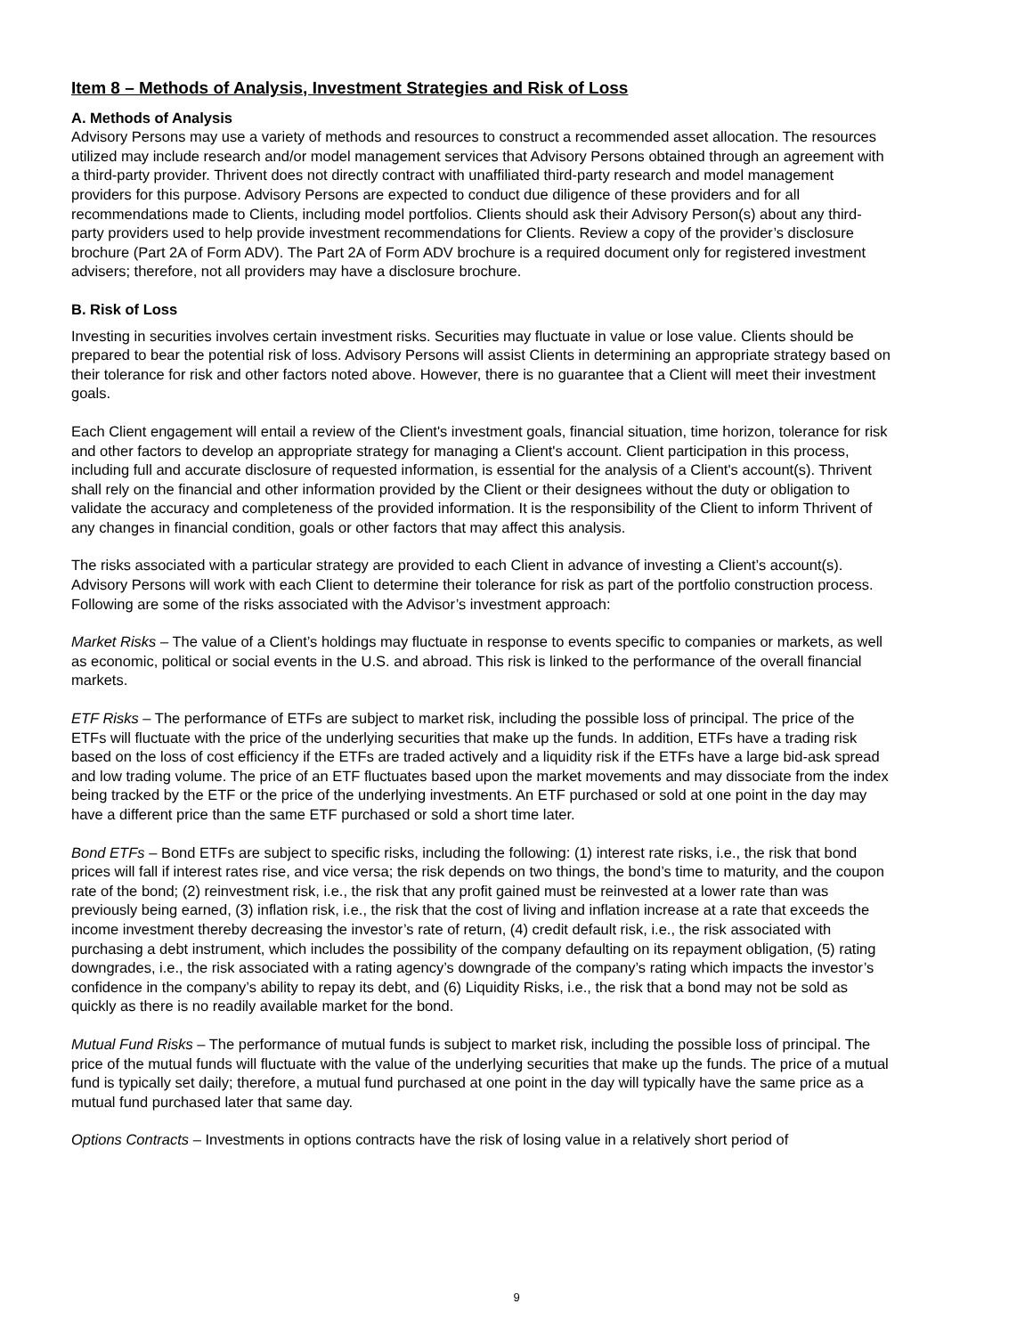Item 8 – Methods of Analysis, Investment Strategies and Risk of Loss
A. Methods of Analysis
Advisory Persons may use a variety of methods and resources to construct a recommended asset allocation. The resources utilized may include research and/or model management services that Advisory Persons obtained through an agreement with a third-party provider. Thrivent does not directly contract with unaffiliated third-party research and model management providers for this purpose. Advisory Persons are expected to conduct due diligence of these providers and for all recommendations made to Clients, including model portfolios. Clients should ask their Advisory Person(s) about any third-party providers used to help provide investment recommendations for Clients. Review a copy of the provider’s disclosure brochure (Part 2A of Form ADV). The Part 2A of Form ADV brochure is a required document only for registered investment advisers; therefore, not all providers may have a disclosure brochure.
B. Risk of Loss
Investing in securities involves certain investment risks. Securities may fluctuate in value or lose value. Clients should be prepared to bear the potential risk of loss. Advisory Persons will assist Clients in determining an appropriate strategy based on their tolerance for risk and other factors noted above. However, there is no guarantee that a Client will meet their investment goals.
Each Client engagement will entail a review of the Client's investment goals, financial situation, time horizon, tolerance for risk and other factors to develop an appropriate strategy for managing a Client's account. Client participation in this process, including full and accurate disclosure of requested information, is essential for the analysis of a Client's account(s). Thrivent shall rely on the financial and other information provided by the Client or their designees without the duty or obligation to validate the accuracy and completeness of the provided information. It is the responsibility of the Client to inform Thrivent of any changes in financial condition, goals or other factors that may affect this analysis.
The risks associated with a particular strategy are provided to each Client in advance of investing a Client’s account(s). Advisory Persons will work with each Client to determine their tolerance for risk as part of the portfolio construction process. Following are some of the risks associated with the Advisor’s investment approach:
Market Risks – The value of a Client’s holdings may fluctuate in response to events specific to companies or markets, as well as economic, political or social events in the U.S. and abroad. This risk is linked to the performance of the overall financial markets.
ETF Risks – The performance of ETFs are subject to market risk, including the possible loss of principal. The price of the ETFs will fluctuate with the price of the underlying securities that make up the funds. In addition, ETFs have a trading risk based on the loss of cost efficiency if the ETFs are traded actively and a liquidity risk if the ETFs have a large bid-ask spread and low trading volume. The price of an ETF fluctuates based upon the market movements and may dissociate from the index being tracked by the ETF or the price of the underlying investments. An ETF purchased or sold at one point in the day may have a different price than the same ETF purchased or sold a short time later.
Bond ETFs – Bond ETFs are subject to specific risks, including the following: (1) interest rate risks, i.e., the risk that bond prices will fall if interest rates rise, and vice versa; the risk depends on two things, the bond’s time to maturity, and the coupon rate of the bond; (2) reinvestment risk, i.e., the risk that any profit gained must be reinvested at a lower rate than was previously being earned, (3) inflation risk, i.e., the risk that the cost of living and inflation increase at a rate that exceeds the income investment thereby decreasing the investor’s rate of return, (4) credit default risk, i.e., the risk associated with purchasing a debt instrument, which includes the possibility of the company defaulting on its repayment obligation, (5) rating downgrades, i.e., the risk associated with a rating agency’s downgrade of the company’s rating which impacts the investor’s confidence in the company’s ability to repay its debt, and (6) Liquidity Risks, i.e., the risk that a bond may not be sold as quickly as there is no readily available market for the bond.
Mutual Fund Risks – The performance of mutual funds is subject to market risk, including the possible loss of principal. The price of the mutual funds will fluctuate with the value of the underlying securities that make up the funds. The price of a mutual fund is typically set daily; therefore, a mutual fund purchased at one point in the day will typically have the same price as a mutual fund purchased later that same day.
Options Contracts – Investments in options contracts have the risk of losing value in a relatively short period of
9